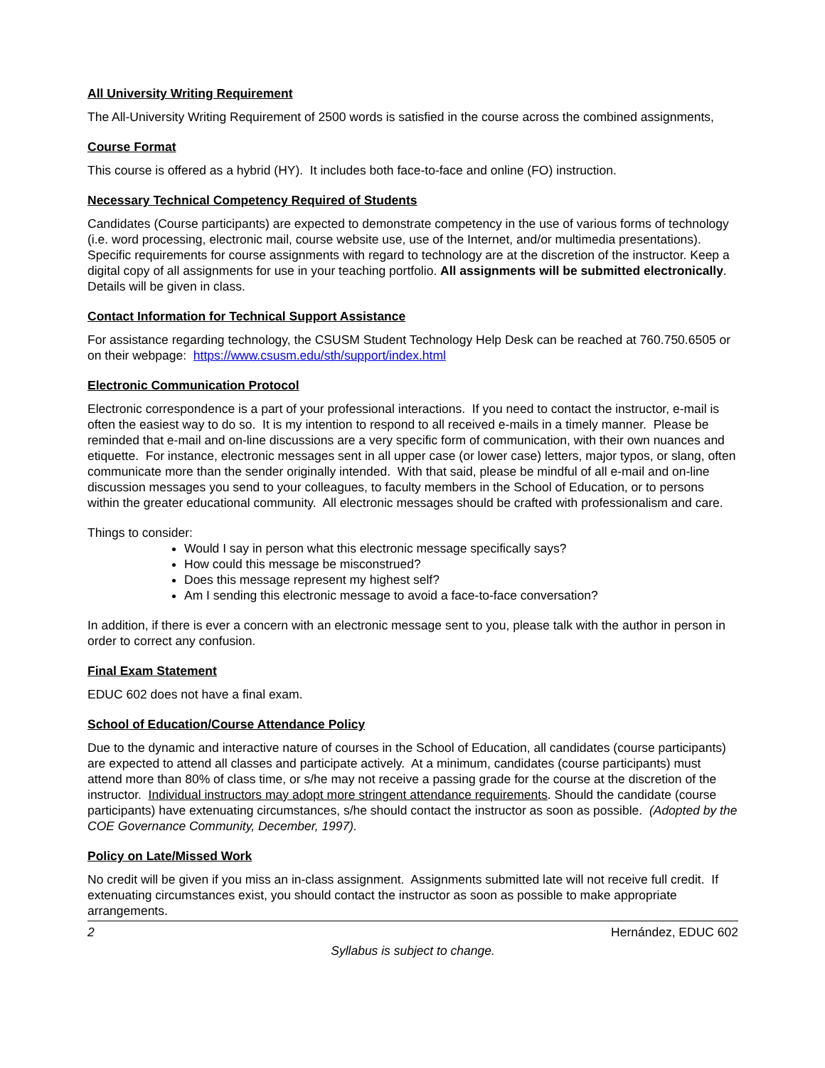All University Writing Requirement
The All-University Writing Requirement of 2500 words is satisfied in the course across the combined assignments,
Course Format
This course is offered as a hybrid (HY). It includes both face-to-face and online (FO) instruction.
Necessary Technical Competency Required of Students
Candidates (Course participants) are expected to demonstrate competency in the use of various forms of technology (i.e. word processing, electronic mail, course website use, use of the Internet, and/or multimedia presentations). Specific requirements for course assignments with regard to technology are at the discretion of the instructor. Keep a digital copy of all assignments for use in your teaching portfolio. All assignments will be submitted electronically. Details will be given in class.
Contact Information for Technical Support Assistance
For assistance regarding technology, the CSUSM Student Technology Help Desk can be reached at 760.750.6505 or on their webpage: https://www.csusm.edu/sth/support/index.html
Electronic Communication Protocol
Electronic correspondence is a part of your professional interactions. If you need to contact the instructor, e-mail is often the easiest way to do so. It is my intention to respond to all received e-mails in a timely manner. Please be reminded that e-mail and on-line discussions are a very specific form of communication, with their own nuances and etiquette. For instance, electronic messages sent in all upper case (or lower case) letters, major typos, or slang, often communicate more than the sender originally intended. With that said, please be mindful of all e-mail and on-line discussion messages you send to your colleagues, to faculty members in the School of Education, or to persons within the greater educational community. All electronic messages should be crafted with professionalism and care.
Things to consider:
Would I say in person what this electronic message specifically says?
How could this message be misconstrued?
Does this message represent my highest self?
Am I sending this electronic message to avoid a face-to-face conversation?
In addition, if there is ever a concern with an electronic message sent to you, please talk with the author in person in order to correct any confusion.
Final Exam Statement
EDUC 602 does not have a final exam.
School of Education/Course Attendance Policy
Due to the dynamic and interactive nature of courses in the School of Education, all candidates (course participants) are expected to attend all classes and participate actively. At a minimum, candidates (course participants) must attend more than 80% of class time, or s/he may not receive a passing grade for the course at the discretion of the instructor. Individual instructors may adopt more stringent attendance requirements. Should the candidate (course participants) have extenuating circumstances, s/he should contact the instructor as soon as possible. (Adopted by the COE Governance Community, December, 1997).
Policy on Late/Missed Work
No credit will be given if you miss an in-class assignment. Assignments submitted late will not receive full credit. If extenuating circumstances exist, you should contact the instructor as soon as possible to make appropriate arrangements.
2 Hernández, EDUC 602
Syllabus is subject to change.